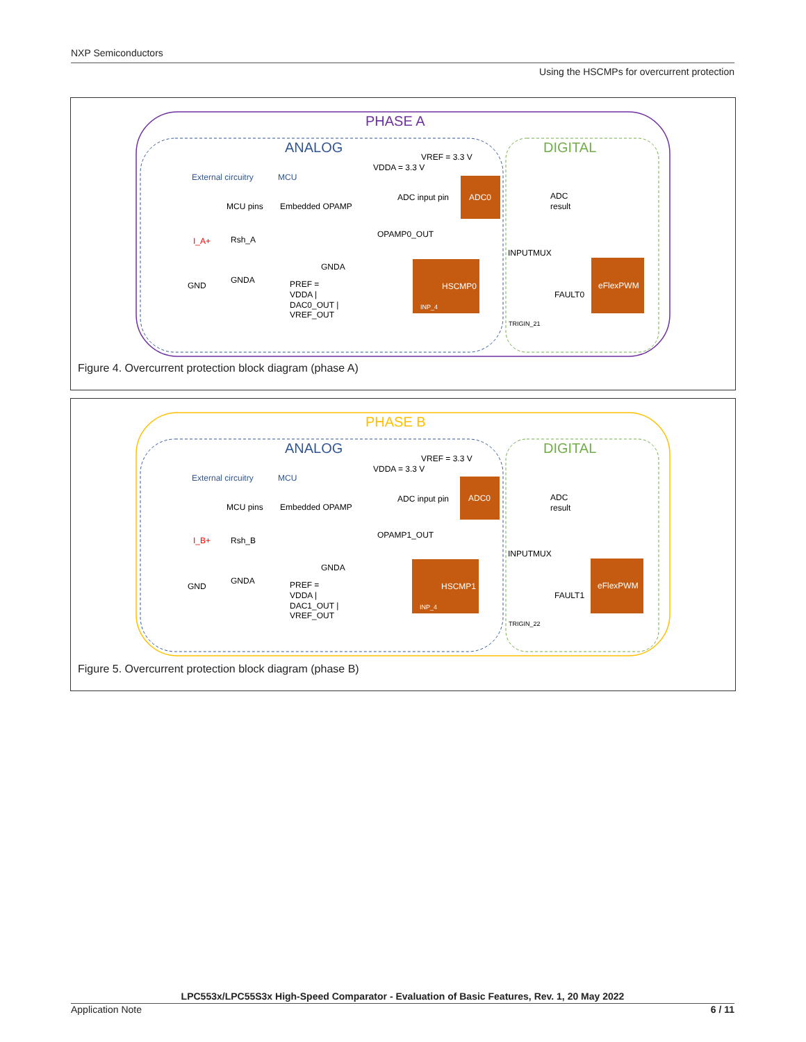NXP Semiconductors
Using the HSCMPs for overcurrent protection
PHASE A
ANALOG
DIGITAL
External circuitry
MCU
MCU pins
Embedded OPAMP
I_A+
Rsh_A
GND
GNDA
GNDA
PREF =
VDDA |
DAC0_OUT |
VREF_OUT
VREF = 3.3 V
VDDA = 3.3 V
ADC input pin
OPAMP0_OUT
ADC0
ADC
result
INPUTMUX
HSCMP0
INP_4
eFlexPWM
FAULT0
TRIGIN_21
Figure 4. Overcurrent protection block diagram (phase A)
PHASE B
ANALOG
DIGITAL
External circuitry
MCU
MCU pins
Embedded OPAMP
I_B+
Rsh_B
GND
GNDA
GNDA
PREF =
VDDA |
DAC1_OUT |
VREF_OUT
VREF = 3.3 V
VDDA = 3.3 V
ADC input pin
OPAMP1_OUT
ADC0
ADC
result
INPUTMUX
HSCMP1
INP_4
eFlexPWM
FAULT1
TRIGIN_22
Figure 5. Overcurrent protection block diagram (phase B)
LPC553x/LPC55S3x High-Speed Comparator - Evaluation of Basic Features, Rev. 1, 20 May 2022
Application Note 6 / 11